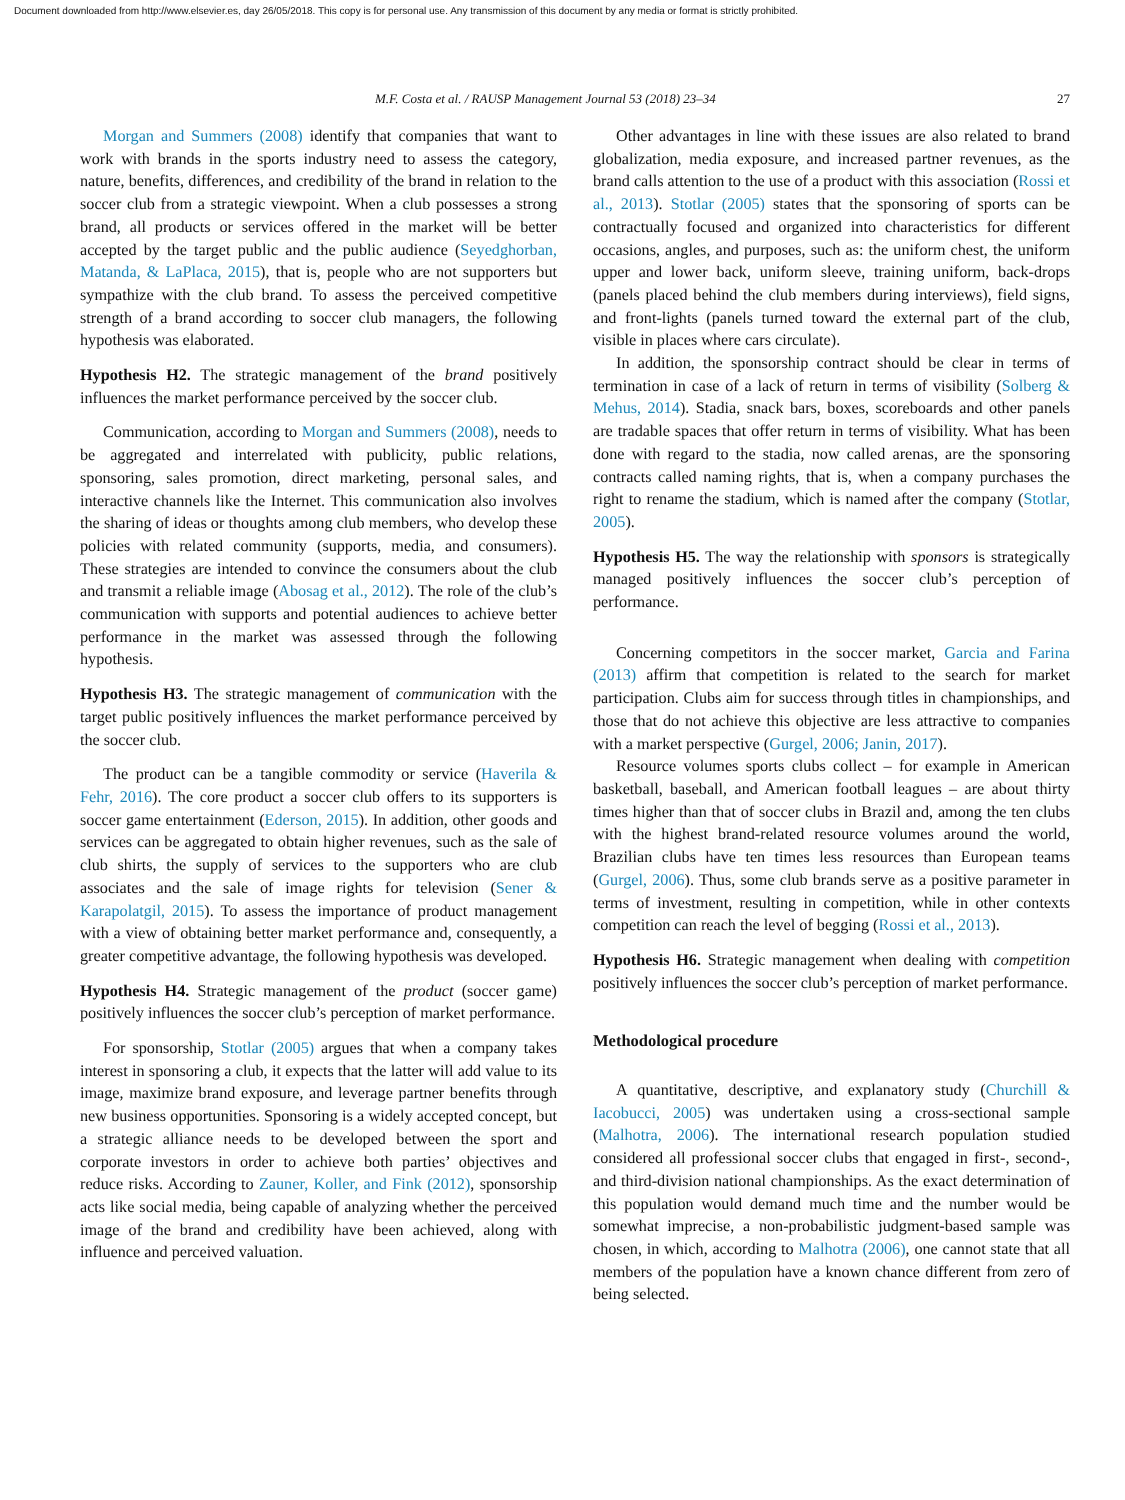Document downloaded from http://www.elsevier.es, day 26/05/2018. This copy is for personal use. Any transmission of this document by any media or format is strictly prohibited.
M.F. Costa et al. / RAUSP Management Journal 53 (2018) 23–34 27
Morgan and Summers (2008) identify that companies that want to work with brands in the sports industry need to assess the category, nature, benefits, differences, and credibility of the brand in relation to the soccer club from a strategic viewpoint. When a club possesses a strong brand, all products or services offered in the market will be better accepted by the target public and the public audience (Seyedghorban, Matanda, & LaPlaca, 2015), that is, people who are not supporters but sympathize with the club brand. To assess the perceived competitive strength of a brand according to soccer club managers, the following hypothesis was elaborated.
Hypothesis H2. The strategic management of the brand positively influences the market performance perceived by the soccer club.
Communication, according to Morgan and Summers (2008), needs to be aggregated and interrelated with publicity, public relations, sponsoring, sales promotion, direct marketing, personal sales, and interactive channels like the Internet. This communication also involves the sharing of ideas or thoughts among club members, who develop these policies with related community (supports, media, and consumers). These strategies are intended to convince the consumers about the club and transmit a reliable image (Abosag et al., 2012). The role of the club’s communication with supports and potential audiences to achieve better performance in the market was assessed through the following hypothesis.
Hypothesis H3. The strategic management of communication with the target public positively influences the market performance perceived by the soccer club.
The product can be a tangible commodity or service (Haverila & Fehr, 2016). The core product a soccer club offers to its supporters is soccer game entertainment (Ederson, 2015). In addition, other goods and services can be aggregated to obtain higher revenues, such as the sale of club shirts, the supply of services to the supporters who are club associates and the sale of image rights for television (Sener & Karapolatgil, 2015). To assess the importance of product management with a view of obtaining better market performance and, consequently, a greater competitive advantage, the following hypothesis was developed.
Hypothesis H4. Strategic management of the product (soccer game) positively influences the soccer club’s perception of market performance.
For sponsorship, Stotlar (2005) argues that when a company takes interest in sponsoring a club, it expects that the latter will add value to its image, maximize brand exposure, and leverage partner benefits through new business opportunities. Sponsoring is a widely accepted concept, but a strategic alliance needs to be developed between the sport and corporate investors in order to achieve both parties’ objectives and reduce risks. According to Zauner, Koller, and Fink (2012), sponsorship acts like social media, being capable of analyzing whether the perceived image of the brand and credibility have been achieved, along with influence and perceived valuation.
Other advantages in line with these issues are also related to brand globalization, media exposure, and increased partner revenues, as the brand calls attention to the use of a product with this association (Rossi et al., 2013). Stotlar (2005) states that the sponsoring of sports can be contractually focused and organized into characteristics for different occasions, angles, and purposes, such as: the uniform chest, the uniform upper and lower back, uniform sleeve, training uniform, back-drops (panels placed behind the club members during interviews), field signs, and front-lights (panels turned toward the external part of the club, visible in places where cars circulate).
In addition, the sponsorship contract should be clear in terms of termination in case of a lack of return in terms of visibility (Solberg & Mehus, 2014). Stadia, snack bars, boxes, scoreboards and other panels are tradable spaces that offer return in terms of visibility. What has been done with regard to the stadia, now called arenas, are the sponsoring contracts called naming rights, that is, when a company purchases the right to rename the stadium, which is named after the company (Stotlar, 2005).
Hypothesis H5. The way the relationship with sponsors is strategically managed positively influences the soccer club’s perception of performance.
Concerning competitors in the soccer market, Garcia and Farina (2013) affirm that competition is related to the search for market participation. Clubs aim for success through titles in championships, and those that do not achieve this objective are less attractive to companies with a market perspective (Gurgel, 2006; Janin, 2017).
Resource volumes sports clubs collect – for example in American basketball, baseball, and American football leagues – are about thirty times higher than that of soccer clubs in Brazil and, among the ten clubs with the highest brand-related resource volumes around the world, Brazilian clubs have ten times less resources than European teams (Gurgel, 2006). Thus, some club brands serve as a positive parameter in terms of investment, resulting in competition, while in other contexts competition can reach the level of begging (Rossi et al., 2013).
Hypothesis H6. Strategic management when dealing with competition positively influences the soccer club’s perception of market performance.
Methodological procedure
A quantitative, descriptive, and explanatory study (Churchill & Iacobucci, 2005) was undertaken using a cross-sectional sample (Malhotra, 2006). The international research population studied considered all professional soccer clubs that engaged in first-, second-, and third-division national championships. As the exact determination of this population would demand much time and the number would be somewhat imprecise, a non-probabilistic judgment-based sample was chosen, in which, according to Malhotra (2006), one cannot state that all members of the population have a known chance different from zero of being selected.